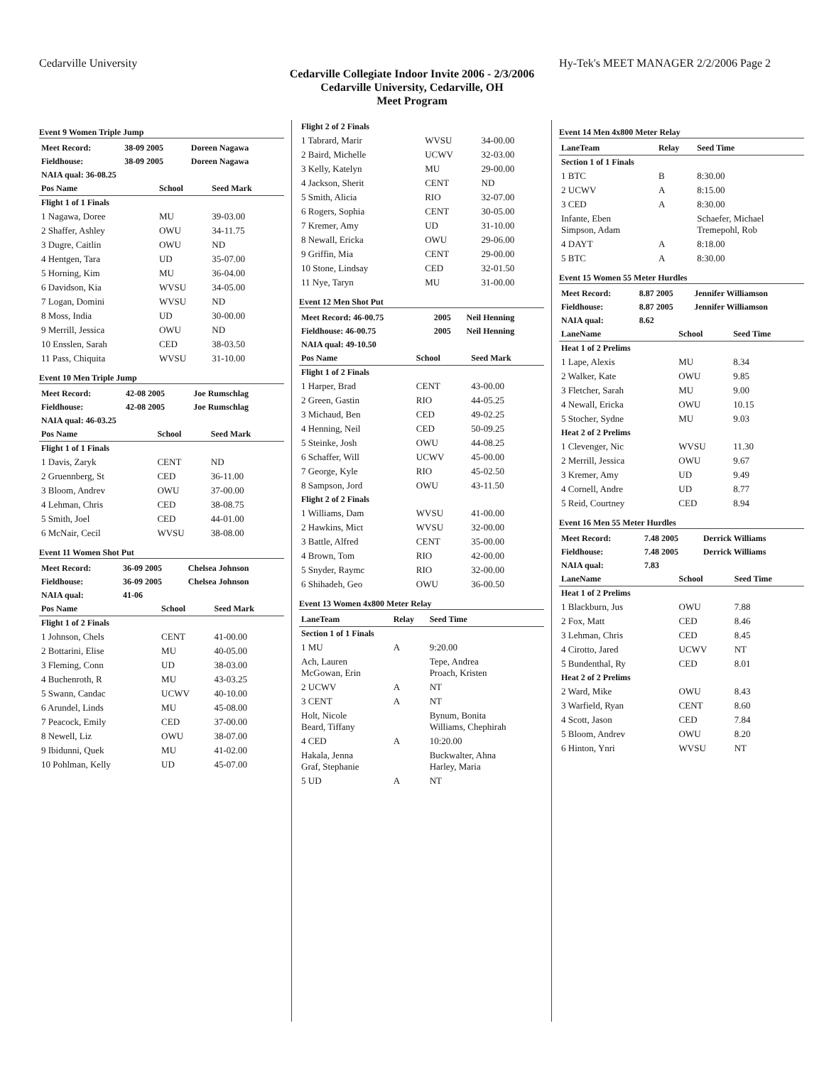Cedarville University Hy-Tek's MEET MANAGER 2/2/2006 Page 2
Cedarville Collegiate Indoor Invite 2006 - 2/3/2006
Cedarville University, Cedarville, OH
Meet Program
Event 9 Women Triple Jump
| Meet Record: | 38-09 2005 | Doreen Nagawa |
| Fieldhouse: | 38-09 2005 | Doreen Nagawa |
| NAIA qual: 36-08.25 | | |
| Pos Name | School | Seed Mark |
| --- | --- | --- |
| Flight 1 of 1 Finals | | |
| 1 Nagawa, Doree | MU | 39-03.00 |
| 2 Shaffer, Ashley | OWU | 34-11.75 |
| 3 Dugre, Caitlin | OWU | ND |
| 4 Hentgen, Tara | UD | 35-07.00 |
| 5 Horning, Kim | MU | 36-04.00 |
| 6 Davidson, Kia | WVSU | 34-05.00 |
| 7 Logan, Domini | WVSU | ND |
| 8 Moss, India | UD | 30-00.00 |
| 9 Merrill, Jessica | OWU | ND |
| 10 Ensslen, Sarah | CED | 38-03.50 |
| 11 Pass, Chiquita | WVSU | 31-10.00 |
Event 10 Men Triple Jump
| Meet Record: | 42-08 2005 | Joe Rumschlag |
| Fieldhouse: | 42-08 2005 | Joe Rumschlag |
| NAIA qual: 46-03.25 | | |
| Pos Name | School | Seed Mark |
| --- | --- | --- |
| Flight 1 of 1 Finals | | |
| 1 Davis, Zaryk | CENT | ND |
| 2 Gruennberg, St | CED | 36-11.00 |
| 3 Bloom, Andrev | OWU | 37-00.00 |
| 4 Lehman, Chris | CED | 38-08.75 |
| 5 Smith, Joel | CED | 44-01.00 |
| 6 McNair, Cecil | WVSU | 38-08.00 |
Event 11 Women Shot Put
| Meet Record: | 36-09 2005 | Chelsea Johnson |
| Fieldhouse: | 36-09 2005 | Chelsea Johnson |
| NAIA qual: | 41-06 | |
| Pos Name | School | Seed Mark |
| --- | --- | --- |
| Flight 1 of 2 Finals | | |
| 1 Johnson, Chels | CENT | 41-00.00 |
| 2 Bottarini, Elise | MU | 40-05.00 |
| 3 Fleming, Conn | UD | 38-03.00 |
| 4 Buchenroth, R | MU | 43-03.25 |
| 5 Swann, Candac | UCWV | 40-10.00 |
| 6 Arundel, Linds | MU | 45-08.00 |
| 7 Peacock, Emily | CED | 37-00.00 |
| 8 Newell, Liz | OWU | 38-07.00 |
| 9 Ibidunni, Quek | MU | 41-02.00 |
| 10 Pohlman, Kelly | UD | 45-07.00 |
| Flight 2 of 2 Finals | | |
| 1 Tabrard, Marir | WVSU | 34-00.00 |
| 2 Baird, Michelle | UCWV | 32-03.00 |
| 3 Kelly, Katelyn | MU | 29-00.00 |
| 4 Jackson, Sherit | CENT | ND |
| 5 Smith, Alicia | RIO | 32-07.00 |
| 6 Rogers, Sophia | CENT | 30-05.00 |
| 7 Kremer, Amy | UD | 31-10.00 |
| 8 Newall, Ericka | OWU | 29-06.00 |
| 9 Griffin, Mia | CENT | 29-00.00 |
| 10 Stone, Lindsay | CED | 32-01.50 |
| 11 Nye, Taryn | MU | 31-00.00 |
Event 12 Men Shot Put
| Meet Record: 46-00.75 | 2005 | Neil Henning |
| Fieldhouse: 46-00.75 | 2005 | Neil Henning |
| NAIA qual: 49-10.50 | | |
| Pos Name | School | Seed Mark |
| --- | --- | --- |
| Flight 1 of 2 Finals | | |
| 1 Harper, Brad | CENT | 43-00.00 |
| 2 Green, Gastin | RIO | 44-05.25 |
| 3 Michaud, Ben | CED | 49-02.25 |
| 4 Henning, Neil | CED | 50-09.25 |
| 5 Steinke, Josh | OWU | 44-08.25 |
| 6 Schaffer, Will | UCWV | 45-00.00 |
| 7 George, Kyle | RIO | 45-02.50 |
| 8 Sampson, Jord | OWU | 43-11.50 |
| Flight 2 of 2 Finals | | |
| 1 Williams, Dam | WVSU | 41-00.00 |
| 2 Hawkins, Mict | WVSU | 32-00.00 |
| 3 Battle, Alfred | CENT | 35-00.00 |
| 4 Brown, Tom | RIO | 42-00.00 |
| 5 Snyder, Raymc | RIO | 32-00.00 |
| 6 Shihadeh, Geo | OWU | 36-00.50 |
Event 13 Women 4x800 Meter Relay
| LaneTeam | Relay | Seed Time |
| --- | --- | --- |
| Section 1 of 1 Finals | | |
| 1 MU | A | 9:20.00 |
| Ach, Lauren McGowan, Erin | | Tepe, Andrea Proach, Kristen |
| 2 UCWV | A | NT |
| 3 CENT | A | NT |
| Holt, Nicole Beard, Tiffany | | Bynum, Bonita Williams, Chephirah |
| 4 CED | A | 10:20.00 |
| Hakala, Jenna Graf, Stephanie | | Buckwalter, Ahna Harley, Maria |
| 5 UD | A | NT |
Event 14 Men 4x800 Meter Relay
| LaneTeam | Relay | Seed Time |
| --- | --- | --- |
| Section 1 of 1 Finals | | |
| 1 BTC | B | 8:30.00 |
| 2 UCWV | A | 8:15.00 |
| 3 CED | A | 8:30.00 |
| Infante, Eben Simpson, Adam | | Schaefer, Michael Tremepohl, Rob |
| 4 DAYT | A | 8:18.00 |
| 5 BTC | A | 8:30.00 |
Event 15 Women 55 Meter Hurdles
| Meet Record: | 8.87 2005 | Jennifer Williamson |
| Fieldhouse: | 8.87 2005 | Jennifer Williamson |
| NAIA qual: | 8.62 | |
| LaneName | School | Seed Time |
| --- | --- | --- |
| Heat 1 of 2 Prelims | | |
| 1 Lape, Alexis | MU | 8.34 |
| 2 Walker, Kate | OWU | 9.85 |
| 3 Fletcher, Sarah | MU | 9.00 |
| 4 Newall, Ericka | OWU | 10.15 |
| 5 Stocher, Sydne | MU | 9.03 |
| Heat 2 of 2 Prelims | | |
| 1 Clevenger, Nic | WVSU | 11.30 |
| 2 Merrill, Jessica | OWU | 9.67 |
| 3 Kremer, Amy | UD | 9.49 |
| 4 Cornell, Andre | UD | 8.77 |
| 5 Reid, Courtney | CED | 8.94 |
Event 16 Men 55 Meter Hurdles
| Meet Record: | 7.48 2005 | Derrick Williams |
| Fieldhouse: | 7.48 2005 | Derrick Williams |
| NAIA qual: | 7.83 | |
| LaneName | School | Seed Time |
| --- | --- | --- |
| Heat 1 of 2 Prelims | | |
| 1 Blackburn, Jus | OWU | 7.88 |
| 2 Fox, Matt | CED | 8.46 |
| 3 Lehman, Chris | CED | 8.45 |
| 4 Cirotto, Jared | UCWV | NT |
| 5 Bundenthal, Ry | CED | 8.01 |
| Heat 2 of 2 Prelims | | |
| 2 Ward, Mike | OWU | 8.43 |
| 3 Warfield, Ryan | CENT | 8.60 |
| 4 Scott, Jason | CED | 7.84 |
| 5 Bloom, Andrev | OWU | 8.20 |
| 6 Hinton, Ynri | WVSU | NT |